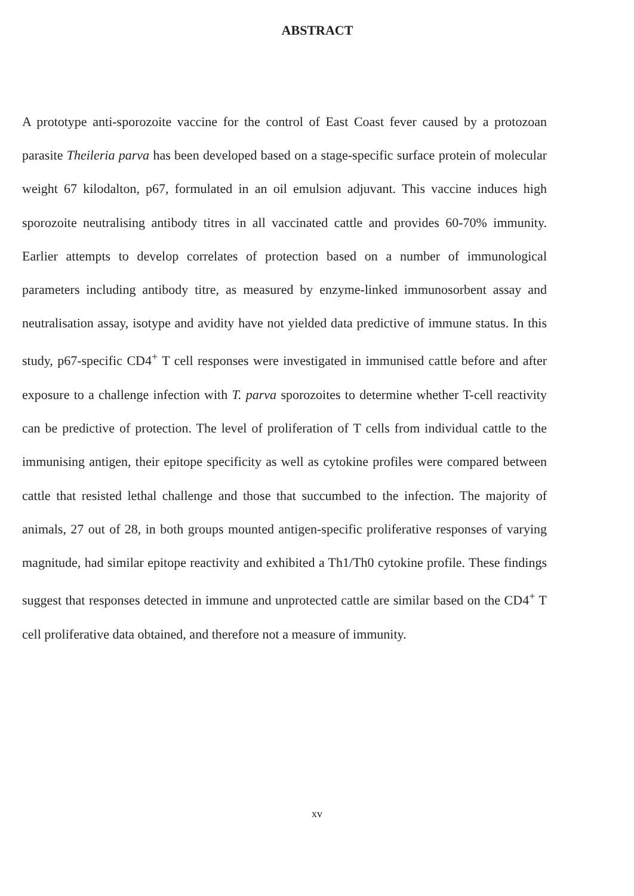ABSTRACT
A prototype anti-sporozoite vaccine for the control of East Coast fever caused by a protozoan parasite Theileria parva has been developed based on a stage-specific surface protein of molecular weight 67 kilodalton, p67, formulated in an oil emulsion adjuvant. This vaccine induces high sporozoite neutralising antibody titres in all vaccinated cattle and provides 60-70% immunity. Earlier attempts to develop correlates of protection based on a number of immunological parameters including antibody titre, as measured by enzyme-linked immunosorbent assay and neutralisation assay, isotype and avidity have not yielded data predictive of immune status. In this study, p67-specific CD4<sup>+</sup> T cell responses were investigated in immunised cattle before and after exposure to a challenge infection with T. parva sporozoites to determine whether T-cell reactivity can be predictive of protection. The level of proliferation of T cells from individual cattle to the immunising antigen, their epitope specificity as well as cytokine profiles were compared between cattle that resisted lethal challenge and those that succumbed to the infection. The majority of animals, 27 out of 28, in both groups mounted antigen-specific proliferative responses of varying magnitude, had similar epitope reactivity and exhibited a Th1/Th0 cytokine profile. These findings suggest that responses detected in immune and unprotected cattle are similar based on the CD4<sup>+</sup> T cell proliferative data obtained, and therefore not a measure of immunity.
xv